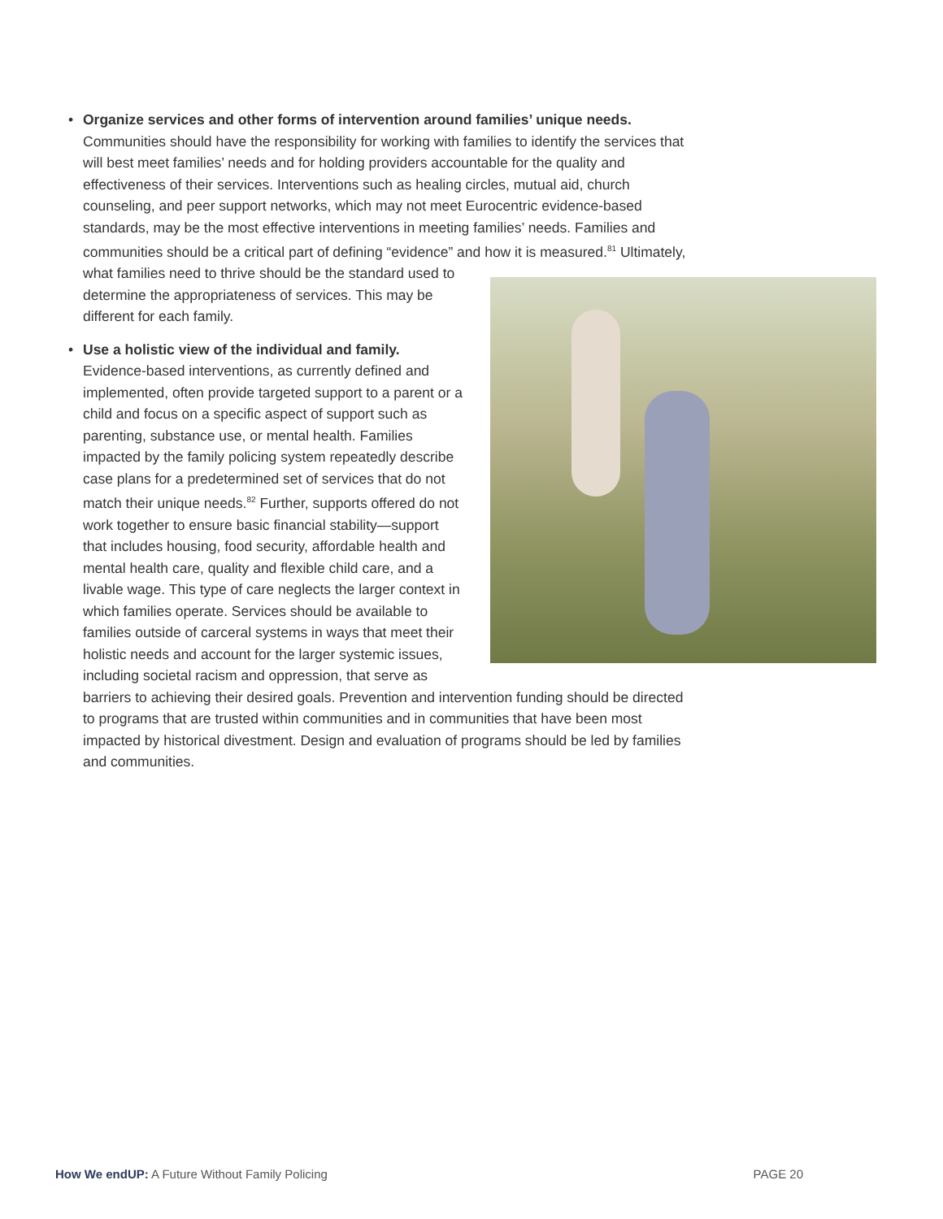• Organize services and other forms of intervention around families’ unique needs.
Communities should have the responsibility for working with families to identify the services that will best meet families’ needs and for holding providers accountable for the quality and effectiveness of their services. Interventions such as healing circles, mutual aid, church counseling, and peer support networks, which may not meet Eurocentric evidence-based standards, may be the most effective interventions in meeting families’ needs. Families and communities should be a critical part of defining “evidence” and how it is measured.<sup>81</sup> Ultimately, what families need to thrive should be the standard used to determine the appropriateness of services. This may be different for each family.
• Use a holistic view of the individual and family.
Evidence-based interventions, as currently defined and implemented, often provide targeted support to a parent or a child and focus on a specific aspect of support such as parenting, substance use, or mental health. Families impacted by the family policing system repeatedly describe case plans for a predetermined set of services that do not match their unique needs.<sup>82</sup> Further, supports offered do not work together to ensure basic financial stability—support that includes housing, food security, affordable health and mental health care, quality and flexible child care, and a livable wage. This type of care neglects the larger context in which families operate. Services should be available to families outside of carceral systems in ways that meet their holistic needs and account for the larger systemic issues, including societal racism and oppression, that serve as barriers to achieving their desired goals. Prevention and intervention funding should be directed to programs that are trusted within communities and in communities that have been most impacted by historical divestment. Design and evaluation of programs should be led by families and communities.
How We endUP: A Future Without Family Policing PAGE 20